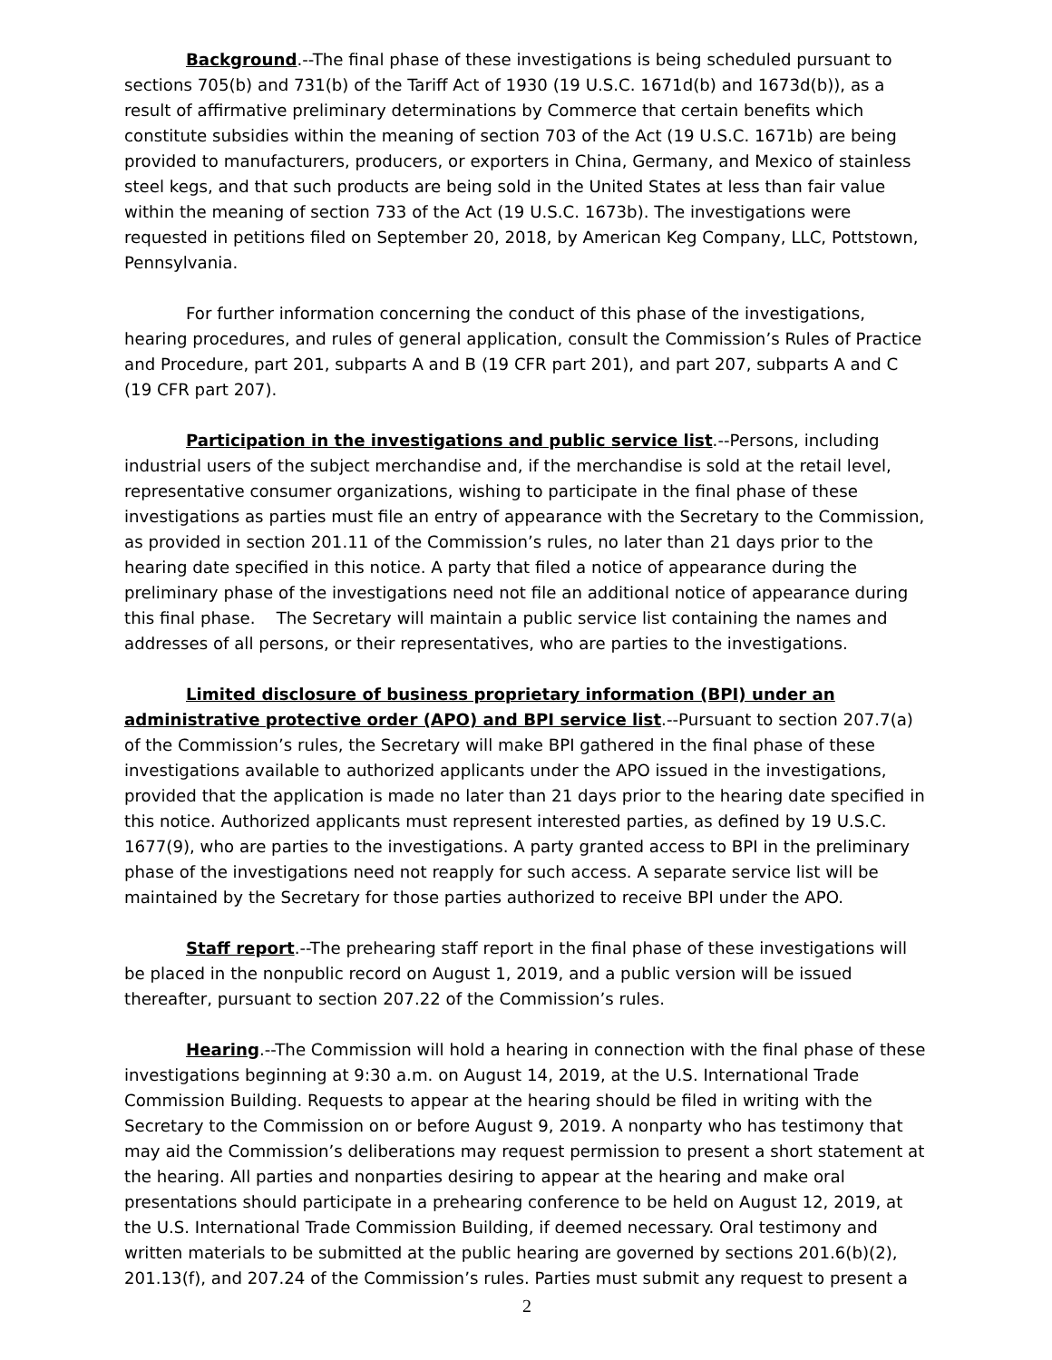Background.--The final phase of these investigations is being scheduled pursuant to sections 705(b) and 731(b) of the Tariff Act of 1930 (19 U.S.C. 1671d(b) and 1673d(b)), as a result of affirmative preliminary determinations by Commerce that certain benefits which constitute subsidies within the meaning of section 703 of the Act (19 U.S.C. 1671b) are being provided to manufacturers, producers, or exporters in China, Germany, and Mexico of stainless steel kegs, and that such products are being sold in the United States at less than fair value within the meaning of section 733 of the Act (19 U.S.C. 1673b). The investigations were requested in petitions filed on September 20, 2018, by American Keg Company, LLC, Pottstown, Pennsylvania.
For further information concerning the conduct of this phase of the investigations, hearing procedures, and rules of general application, consult the Commission’s Rules of Practice and Procedure, part 201, subparts A and B (19 CFR part 201), and part 207, subparts A and C (19 CFR part 207).
Participation in the investigations and public service list.--Persons, including industrial users of the subject merchandise and, if the merchandise is sold at the retail level, representative consumer organizations, wishing to participate in the final phase of these investigations as parties must file an entry of appearance with the Secretary to the Commission, as provided in section 201.11 of the Commission’s rules, no later than 21 days prior to the hearing date specified in this notice. A party that filed a notice of appearance during the preliminary phase of the investigations need not file an additional notice of appearance during this final phase. The Secretary will maintain a public service list containing the names and addresses of all persons, or their representatives, who are parties to the investigations.
Limited disclosure of business proprietary information (BPI) under an administrative protective order (APO) and BPI service list.--Pursuant to section 207.7(a) of the Commission’s rules, the Secretary will make BPI gathered in the final phase of these investigations available to authorized applicants under the APO issued in the investigations, provided that the application is made no later than 21 days prior to the hearing date specified in this notice. Authorized applicants must represent interested parties, as defined by 19 U.S.C. 1677(9), who are parties to the investigations. A party granted access to BPI in the preliminary phase of the investigations need not reapply for such access. A separate service list will be maintained by the Secretary for those parties authorized to receive BPI under the APO.
Staff report.--The prehearing staff report in the final phase of these investigations will be placed in the nonpublic record on August 1, 2019, and a public version will be issued thereafter, pursuant to section 207.22 of the Commission’s rules.
Hearing.--The Commission will hold a hearing in connection with the final phase of these investigations beginning at 9:30 a.m. on August 14, 2019, at the U.S. International Trade Commission Building. Requests to appear at the hearing should be filed in writing with the Secretary to the Commission on or before August 9, 2019. A nonparty who has testimony that may aid the Commission’s deliberations may request permission to present a short statement at the hearing. All parties and nonparties desiring to appear at the hearing and make oral presentations should participate in a prehearing conference to be held on August 12, 2019, at the U.S. International Trade Commission Building, if deemed necessary. Oral testimony and written materials to be submitted at the public hearing are governed by sections 201.6(b)(2), 201.13(f), and 207.24 of the Commission’s rules. Parties must submit any request to present a
2